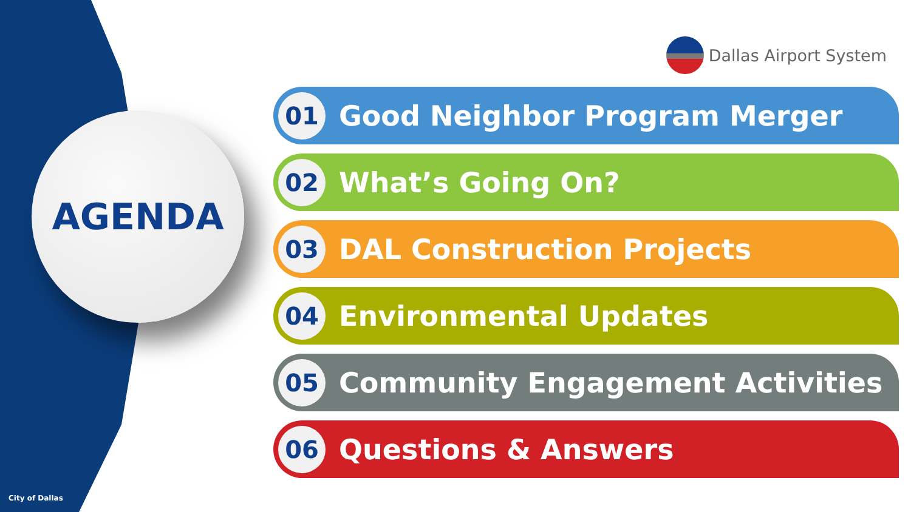AGENDA
Dallas Airport System
01 Good Neighbor Program Merger
02 What’s Going On?
03 DAL Construction Projects
04 Environmental Updates
05 Community Engagement Activities
06 Questions & Answers
City of Dallas